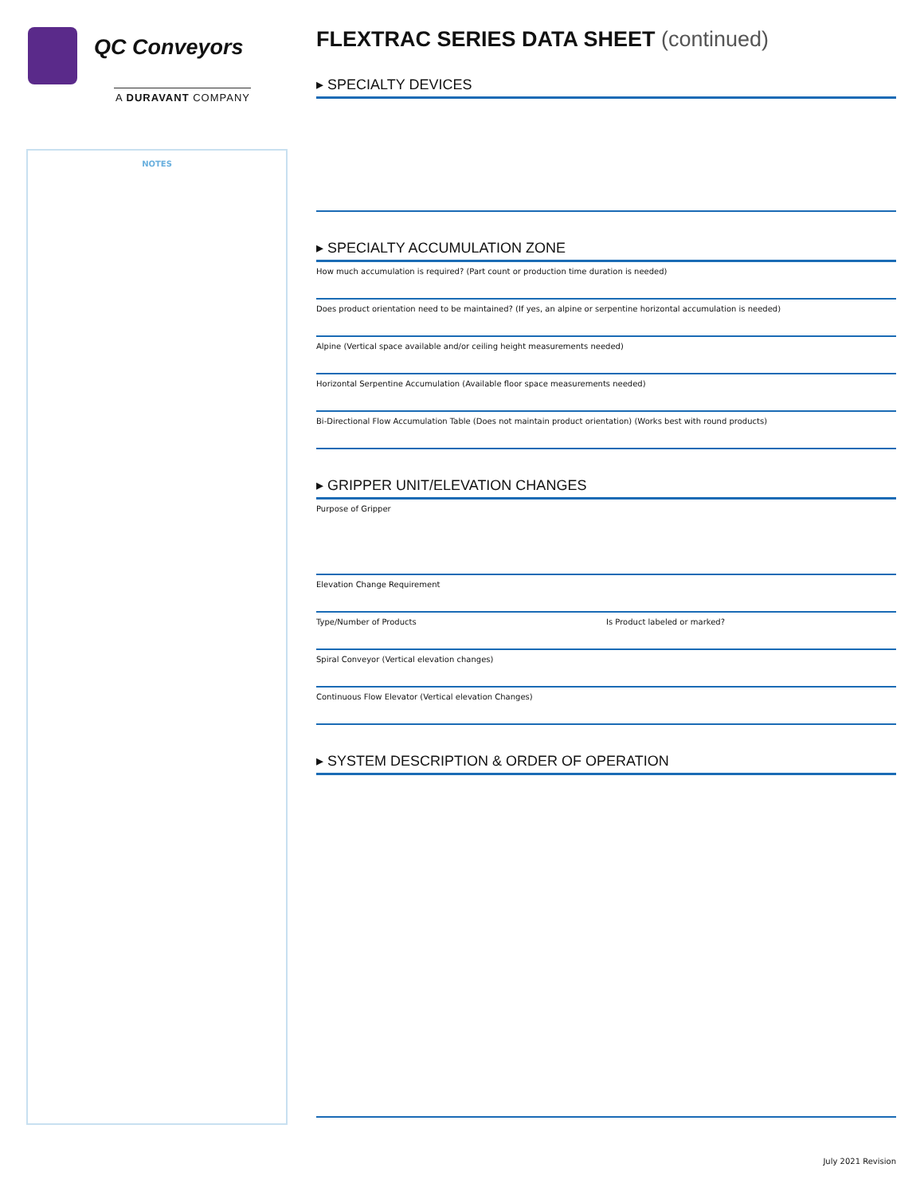QC Conveyors
A DURAVANT COMPANY
NOTES
FLEXTRAC SERIES DATA SHEET (continued)
▸ SPECIALTY DEVICES
▸ SPECIALTY ACCUMULATION ZONE
How much accumulation is required? (Part count or production time duration is needed)
Does product orientation need to be maintained? (If yes, an alpine or serpentine horizontal accumulation is needed)
Alpine (Vertical space available and/or ceiling height measurements needed)
Horizontal Serpentine Accumulation (Available floor space measurements needed)
Bi-Directional Flow Accumulation Table (Does not maintain product orientation) (Works best with round products)
▸ GRIPPER UNIT/ELEVATION CHANGES
Purpose of Gripper
Elevation Change Requirement
Type/Number of Products Is Product labeled or marked?
Spiral Conveyor (Vertical elevation changes)
Continuous Flow Elevator (Vertical elevation Changes)
▸ SYSTEM DESCRIPTION & ORDER OF OPERATION
July 2021 Revision